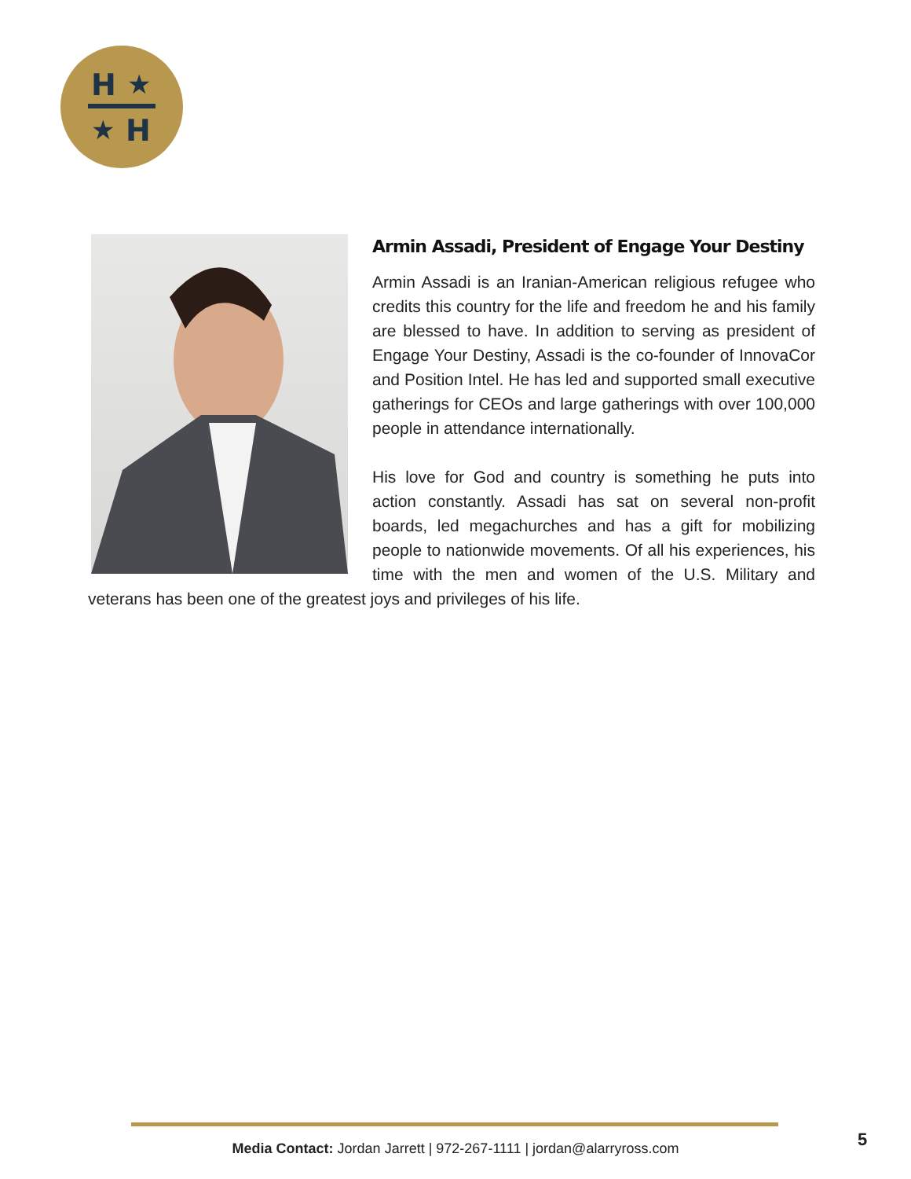H
★
★
H
Armin Assadi, President of Engage Your Destiny
Armin Assadi is an Iranian-American religious refugee who credits this country for the life and freedom he and his family are blessed to have. In addition to serving as president of Engage Your Destiny, Assadi is the co-founder of InnovaCor and Position Intel. He has led and supported small executive gatherings for CEOs and large gatherings with over 100,000 people in attendance internationally.
His love for God and country is something he puts into action constantly. Assadi has sat on several non-profit boards, led megachurches and has a gift for mobilizing people to nationwide movements. Of all his experiences, his time with the men and women of the U.S. Military and veterans has been one of the greatest joys and privileges of his life.
Media Contact: Jordan Jarrett | 972-267-1111 | jordan@alarryross.com 5